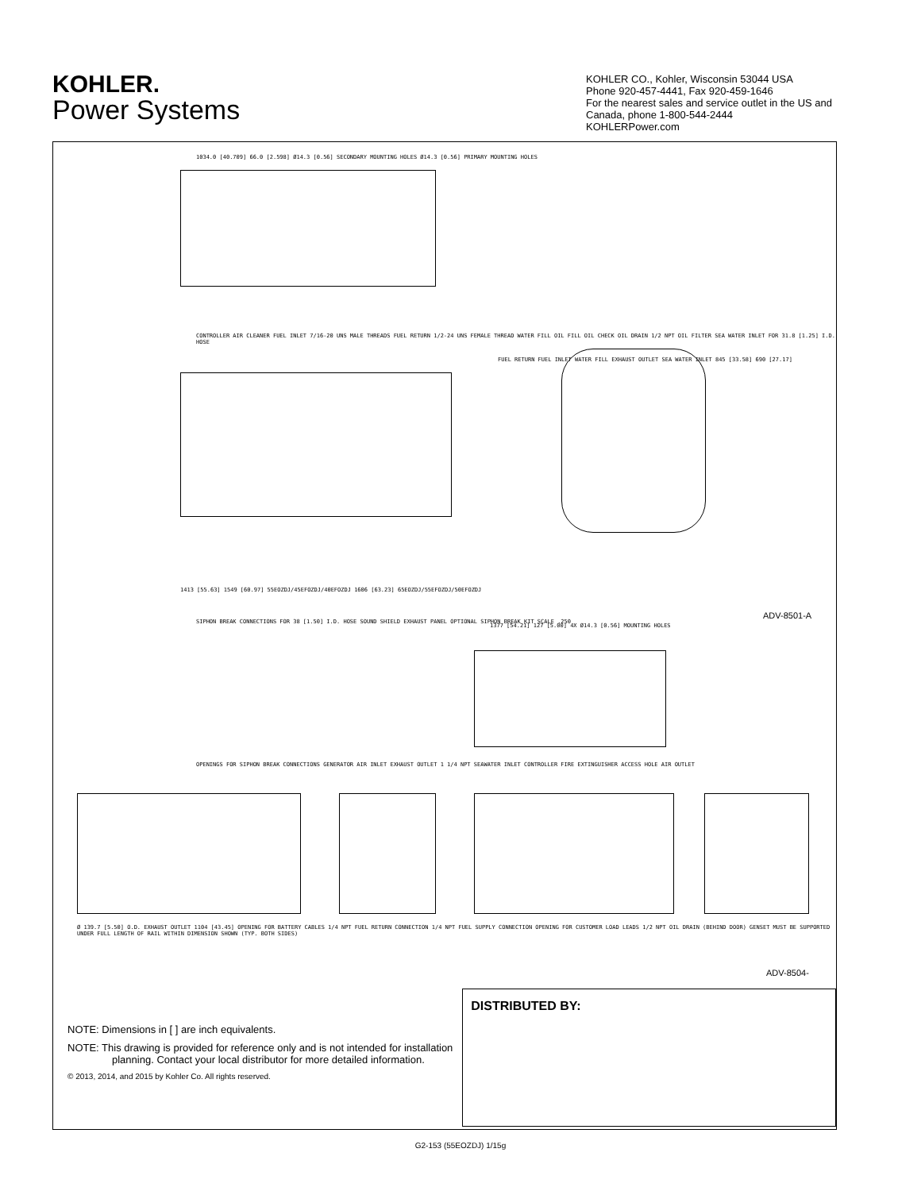KOHLER.
Power Systems
KOHLER CO., Kohler, Wisconsin 53044 USA
Phone 920-457-4441, Fax 920-459-1646
For the nearest sales and service outlet in the US and Canada, phone 1-800-544-2444
KOHLERPower.com
ADV-8501-A
ADV-8504-
1034.0 [40.709] 66.0 [2.598] Ø14.3 [0.56] SECONDARY MOUNTING HOLES Ø14.3 [0.56] PRIMARY MOUNTING HOLES
CONTROLLER AIR CLEANER FUEL INLET 7/16-20 UNS MALE THREADS FUEL RETURN 1/2-24 UNS FEMALE THREAD WATER FILL OIL FILL OIL CHECK OIL DRAIN 1/2 NPT OIL FILTER SEA WATER INLET FOR 31.8 [1.25] I.D. HOSE
FUEL RETURN FUEL INLET WATER FILL EXHAUST OUTLET SEA WATER INLET 845 [33.58] 690 [27.17]
1413 [55.63] 1549 [60.97] 55EOZDJ/45EFOZDJ/40EFOZDJ 1606 [63.23] 65EOZDJ/55EFOZDJ/50EFOZDJ
SIPHON BREAK CONNECTIONS FOR 38 [1.50] I.D. HOSE SOUND SHIELD EXHAUST PANEL OPTIONAL SIPHON BREAK KIT SCALE .250
1377 [54.21] 127 [5.00] 4X Ø14.3 [0.56] MOUNTING HOLES
OPENINGS FOR SIPHON BREAK CONNECTIONS GENERATOR AIR INLET EXHAUST OUTLET 1 1/4 NPT SEAWATER INLET CONTROLLER FIRE EXTINGUISHER ACCESS HOLE AIR OUTLET
Ø 139.7 [5.50] O.D. EXHAUST OUTLET 1104 [43.45] OPENING FOR BATTERY CABLES 1/4 NPT FUEL RETURN CONNECTION 1/4 NPT FUEL SUPPLY CONNECTION OPENING FOR CUSTOMER LOAD LEADS 1/2 NPT OIL DRAIN (BEHIND DOOR) GENSET MUST BE SUPPORTED UNDER FULL LENGTH OF RAIL WITHIN DIMENSION SHOWN (TYP. BOTH SIDES)
NOTE: Dimensions in [ ] are inch equivalents.
NOTE: This drawing is provided for reference only and is not intended for installation planning. Contact your local distributor for more detailed information.
© 2013, 2014, and 2015 by Kohler Co. All rights reserved.
DISTRIBUTED BY:
G2-153 (55EOZDJ) 1/15g